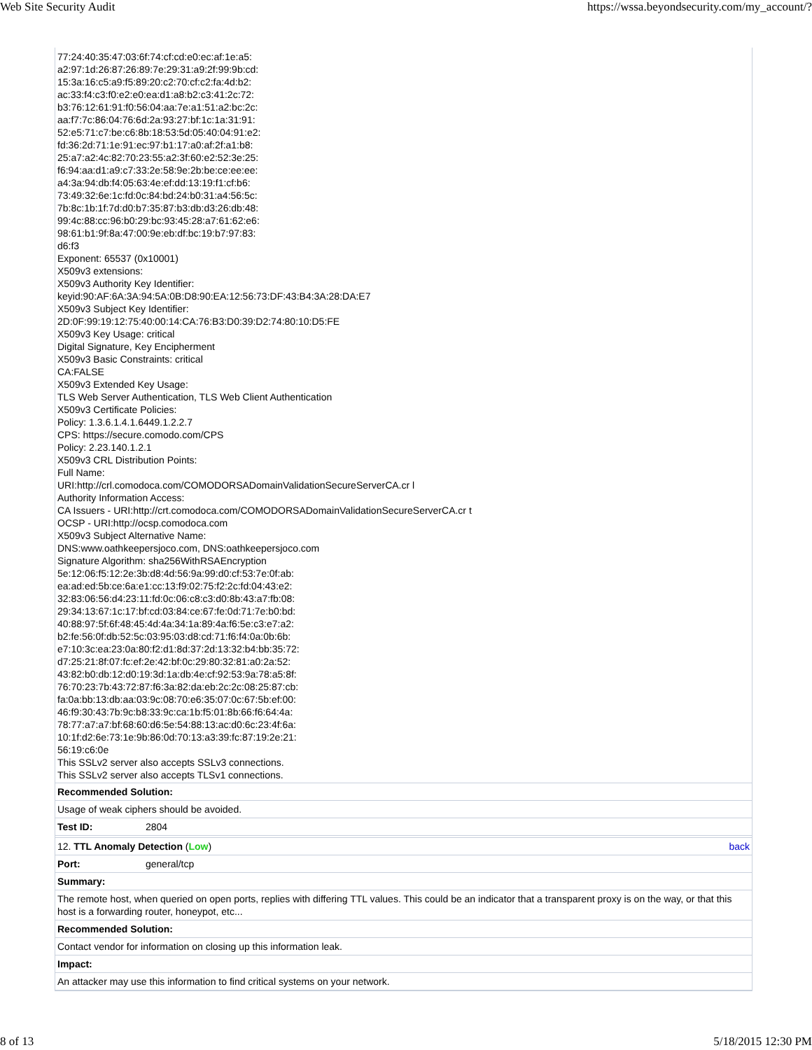Web Site Security Audit https://wssa.beyondsecurity.com/my_account/?
77:24:40:35:47:03:6f:74:cf:cd:e0:ec:af:1e:a5:
a2:97:1d:26:87:26:89:7e:29:31:a9:2f:99:9b:cd:
15:3a:16:c5:a9:f5:89:20:c2:70:cf:c2:fa:4d:b2:
ac:33:f4:c3:f0:e2:e0:ea:d1:a8:b2:c3:41:2c:72:
b3:76:12:61:91:f0:56:04:aa:7e:a1:51:a2:bc:2c:
aa:f7:7c:86:04:76:6d:2a:93:27:bf:1c:1a:31:91:
52:e5:71:c7:be:c6:8b:18:53:5d:05:40:04:91:e2:
fd:36:2d:71:1e:91:ec:97:b1:17:a0:af:2f:a1:b8:
25:a7:a2:4c:82:70:23:55:a2:3f:60:e2:52:3e:25:
f6:94:aa:d1:a9:c7:33:2e:58:9e:2b:be:ce:ee:ee:
a4:3a:94:db:f4:05:63:4e:ef:dd:13:19:f1:cf:b6:
73:49:32:6e:1c:fd:0c:84:bd:24:b0:31:a4:56:5c:
7b:8c:1b:1f:7d:d0:b7:35:87:b3:db:d3:26:db:48:
99:4c:88:cc:96:b0:29:bc:93:45:28:a7:61:62:e6:
98:61:b1:9f:8a:47:00:9e:eb:df:bc:19:b7:97:83:
d6:f3
Exponent: 65537 (0x10001)
X509v3 extensions:
X509v3 Authority Key Identifier:
keyid:90:AF:6A:3A:94:5A:0B:D8:90:EA:12:56:73:DF:43:B4:3A:28:DA:E7
X509v3 Subject Key Identifier:
2D:0F:99:19:12:75:40:00:14:CA:76:B3:D0:39:D2:74:80:10:D5:FE
X509v3 Key Usage: critical
Digital Signature, Key Encipherment
X509v3 Basic Constraints: critical
CA:FALSE
X509v3 Extended Key Usage:
TLS Web Server Authentication, TLS Web Client Authentication
X509v3 Certificate Policies:
Policy: 1.3.6.1.4.1.6449.1.2.2.7
CPS: https://secure.comodo.com/CPS
Policy: 2.23.140.1.2.1
X509v3 CRL Distribution Points:
Full Name:
URI:http://crl.comodoca.com/COMODORSADomainValidationSecureServerCA.cr l
Authority Information Access:
CA Issuers - URI:http://crt.comodoca.com/COMODORSADomainValidationSecureServerCA.cr t
OCSP - URI:http://ocsp.comodoca.com
X509v3 Subject Alternative Name:
DNS:www.oathkeepersjoco.com, DNS:oathkeepersjoco.com
Signature Algorithm: sha256WithRSAEncryption
5e:12:06:f5:12:2e:3b:d8:4d:56:9a:99:d0:cf:53:7e:0f:ab:
ea:ad:ed:5b:ce:6a:e1:cc:13:f9:02:75:f2:2c:fd:04:43:e2:
32:83:06:56:d4:23:11:fd:0c:06:c8:c3:d0:8b:43:a7:fb:08:
29:34:13:67:1c:17:bf:cd:03:84:ce:67:fe:0d:71:7e:b0:bd:
40:88:97:5f:6f:48:45:4d:4a:34:1a:89:4a:f6:5e:c3:e7:a2:
b2:fe:56:0f:db:52:5c:03:95:03:d8:cd:71:f6:f4:0a:0b:6b:
e7:10:3c:ea:23:0a:80:f2:d1:8d:37:2d:13:32:b4:bb:35:72:
d7:25:21:8f:07:fc:ef:2e:42:bf:0c:29:80:32:81:a0:2a:52:
43:82:b0:db:12:d0:19:3d:1a:db:4e:cf:92:53:9a:78:a5:8f:
76:70:23:7b:43:72:87:f6:3a:82:da:eb:2c:2c:08:25:87:cb:
fa:0a:bb:13:db:aa:03:9c:08:70:e6:35:07:0c:67:5b:ef:00:
46:f9:30:43:7b:9c:b8:33:9c:ca:1b:f5:01:8b:66:f6:64:4a:
78:77:a7:a7:bf:68:60:d6:5e:54:88:13:ac:d0:6c:23:4f:6a:
10:1f:d2:6e:73:1e:9b:86:0d:70:13:a3:39:fc:87:19:2e:21:
56:19:c6:0e
This SSLv2 server also accepts SSLv3 connections.
This SSLv2 server also accepts TLSv1 connections.
| Recommended Solution: | |
| Usage of weak ciphers should be avoided. | |
| Test ID: | 2804 |
| 12. TTL Anomaly Detection ( Low ) back | |
| Port: | general/tcp |
| Summary: | |
| The remote host, when queried on open ports, replies with differing TTL values. This could be an indicator that a transparent proxy is on the way, or that this host is a forwarding router, honeypot, etc... | |
| Recommended Solution: | |
| Contact vendor for information on closing up this information leak. | |
| Impact: | |
| An attacker may use this information to find critical systems on your network. | |
8 of 13 5/18/2015 12:30 PM